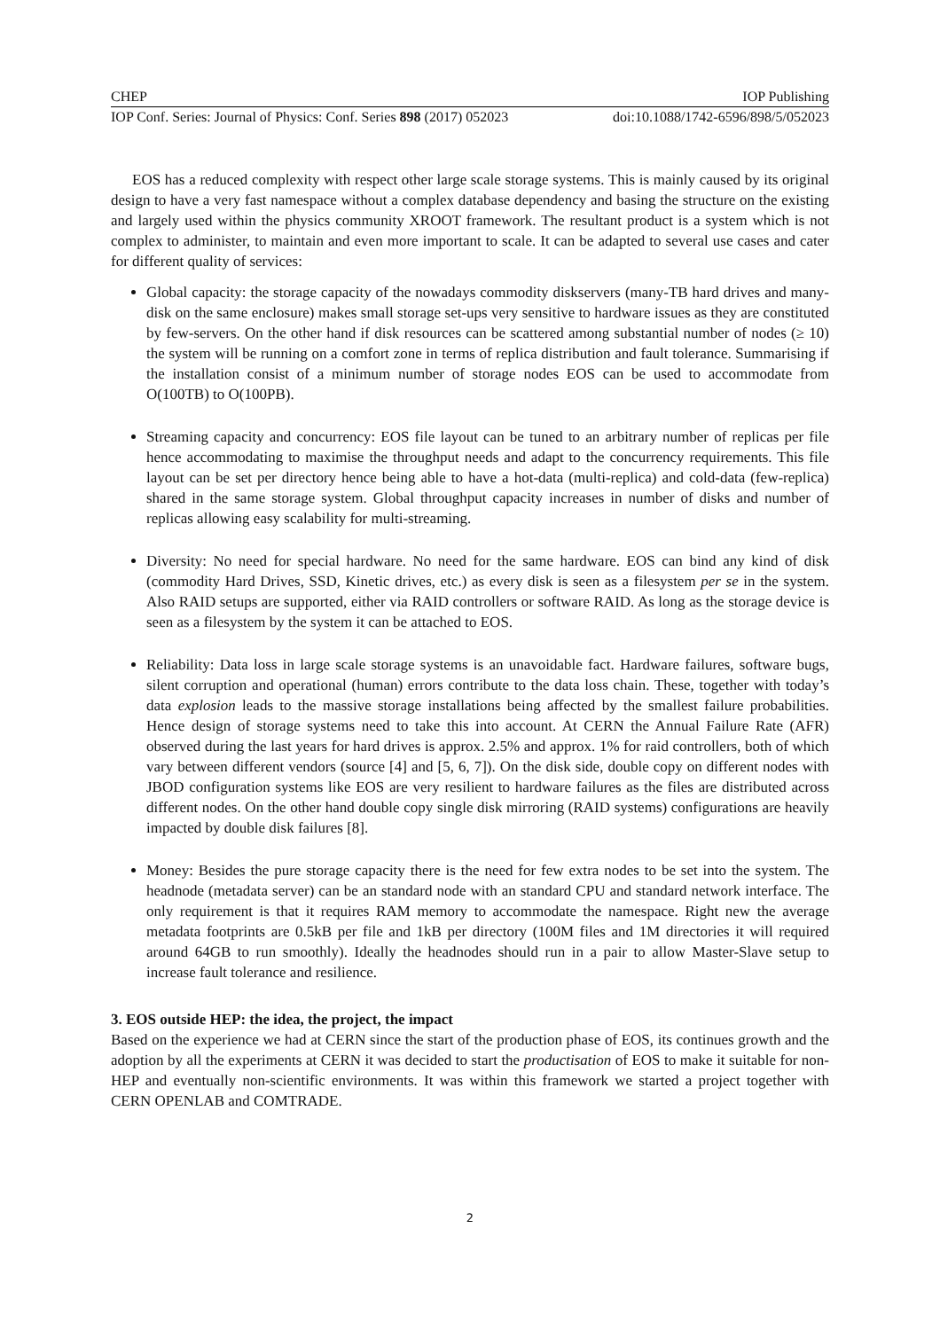CHEP IOP Publishing
IOP Conf. Series: Journal of Physics: Conf. Series 898 (2017) 052023 doi:10.1088/1742-6596/898/5/052023
EOS has a reduced complexity with respect other large scale storage systems. This is mainly caused by its original design to have a very fast namespace without a complex database dependency and basing the structure on the existing and largely used within the physics community XROOT framework. The resultant product is a system which is not complex to administer, to maintain and even more important to scale. It can be adapted to several use cases and cater for different quality of services:
Global capacity: the storage capacity of the nowadays commodity diskservers (many-TB hard drives and many-disk on the same enclosure) makes small storage set-ups very sensitive to hardware issues as they are constituted by few-servers. On the other hand if disk resources can be scattered among substantial number of nodes (≥ 10) the system will be running on a comfort zone in terms of replica distribution and fault tolerance. Summarising if the installation consist of a minimum number of storage nodes EOS can be used to accommodate from O(100TB) to O(100PB).
Streaming capacity and concurrency: EOS file layout can be tuned to an arbitrary number of replicas per file hence accommodating to maximise the throughput needs and adapt to the concurrency requirements. This file layout can be set per directory hence being able to have a hot-data (multi-replica) and cold-data (few-replica) shared in the same storage system. Global throughput capacity increases in number of disks and number of replicas allowing easy scalability for multi-streaming.
Diversity: No need for special hardware. No need for the same hardware. EOS can bind any kind of disk (commodity Hard Drives, SSD, Kinetic drives, etc.) as every disk is seen as a filesystem per se in the system. Also RAID setups are supported, either via RAID controllers or software RAID. As long as the storage device is seen as a filesystem by the system it can be attached to EOS.
Reliability: Data loss in large scale storage systems is an unavoidable fact. Hardware failures, software bugs, silent corruption and operational (human) errors contribute to the data loss chain. These, together with today’s data explosion leads to the massive storage installations being affected by the smallest failure probabilities. Hence design of storage systems need to take this into account. At CERN the Annual Failure Rate (AFR) observed during the last years for hard drives is approx. 2.5% and approx. 1% for raid controllers, both of which vary between different vendors (source [4] and [5, 6, 7]). On the disk side, double copy on different nodes with JBOD configuration systems like EOS are very resilient to hardware failures as the files are distributed across different nodes. On the other hand double copy single disk mirroring (RAID systems) configurations are heavily impacted by double disk failures [8].
Money: Besides the pure storage capacity there is the need for few extra nodes to be set into the system. The headnode (metadata server) can be an standard node with an standard CPU and standard network interface. The only requirement is that it requires RAM memory to accommodate the namespace. Right new the average metadata footprints are 0.5kB per file and 1kB per directory (100M files and 1M directories it will required around 64GB to run smoothly). Ideally the headnodes should run in a pair to allow Master-Slave setup to increase fault tolerance and resilience.
3. EOS outside HEP: the idea, the project, the impact
Based on the experience we had at CERN since the start of the production phase of EOS, its continues growth and the adoption by all the experiments at CERN it was decided to start the productisation of EOS to make it suitable for non-HEP and eventually non-scientific environments. It was within this framework we started a project together with CERN OPENLAB and COMTRADE.
2